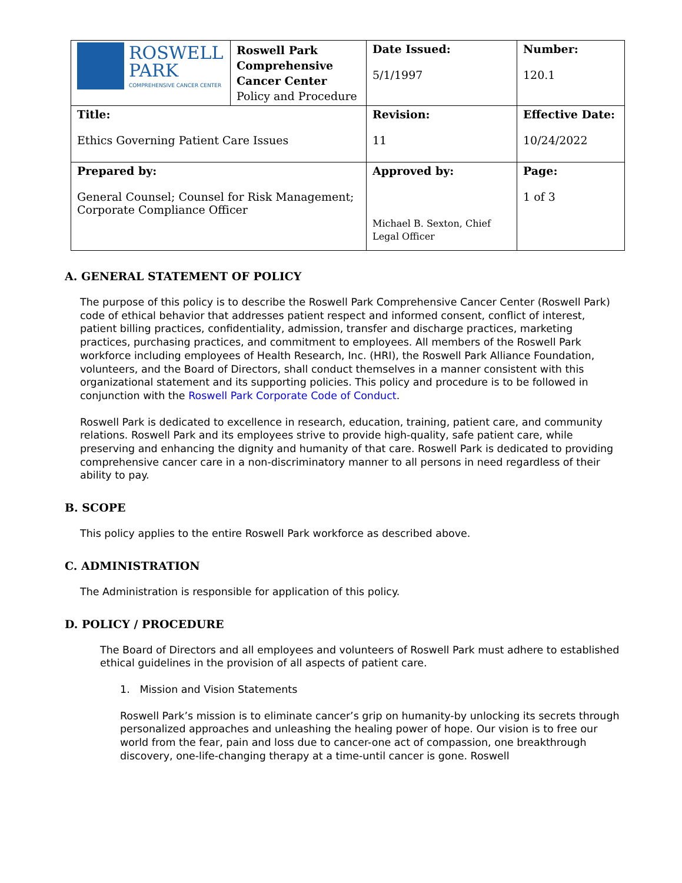| ROSWELL PARK COMPREHENSIVE CANCER CENTER | Roswell Park Comprehensive Cancer Center Policy and Procedure | Date Issued: 5/1/1997 | Number: 120.1 |
| Title: Ethics Governing Patient Care Issues | | Revision: 11 | Effective Date: 10/24/2022 |
| Prepared by: General Counsel; Counsel for Risk Management; Corporate Compliance Officer | | Approved by: Michael B. Sexton, Chief Legal Officer | Page: 1 of 3 |
A. GENERAL STATEMENT OF POLICY
The purpose of this policy is to describe the Roswell Park Comprehensive Cancer Center (Roswell Park) code of ethical behavior that addresses patient respect and informed consent, conflict of interest, patient billing practices, confidentiality, admission, transfer and discharge practices, marketing practices, purchasing practices, and commitment to employees. All members of the Roswell Park workforce including employees of Health Research, Inc. (HRI), the Roswell Park Alliance Foundation, volunteers, and the Board of Directors, shall conduct themselves in a manner consistent with this organizational statement and its supporting policies. This policy and procedure is to be followed in conjunction with the Roswell Park Corporate Code of Conduct.
Roswell Park is dedicated to excellence in research, education, training, patient care, and community relations. Roswell Park and its employees strive to provide high-quality, safe patient care, while preserving and enhancing the dignity and humanity of that care. Roswell Park is dedicated to providing comprehensive cancer care in a non-discriminatory manner to all persons in need regardless of their ability to pay.
B. SCOPE
This policy applies to the entire Roswell Park workforce as described above.
C. ADMINISTRATION
The Administration is responsible for application of this policy.
D. POLICY / PROCEDURE
The Board of Directors and all employees and volunteers of Roswell Park must adhere to established ethical guidelines in the provision of all aspects of patient care.
1. Mission and Vision Statements
Roswell Park’s mission is to eliminate cancer’s grip on humanity-by unlocking its secrets through personalized approaches and unleashing the healing power of hope. Our vision is to free our world from the fear, pain and loss due to cancer-one act of compassion, one breakthrough discovery, one-life-changing therapy at a time-until cancer is gone. Roswell